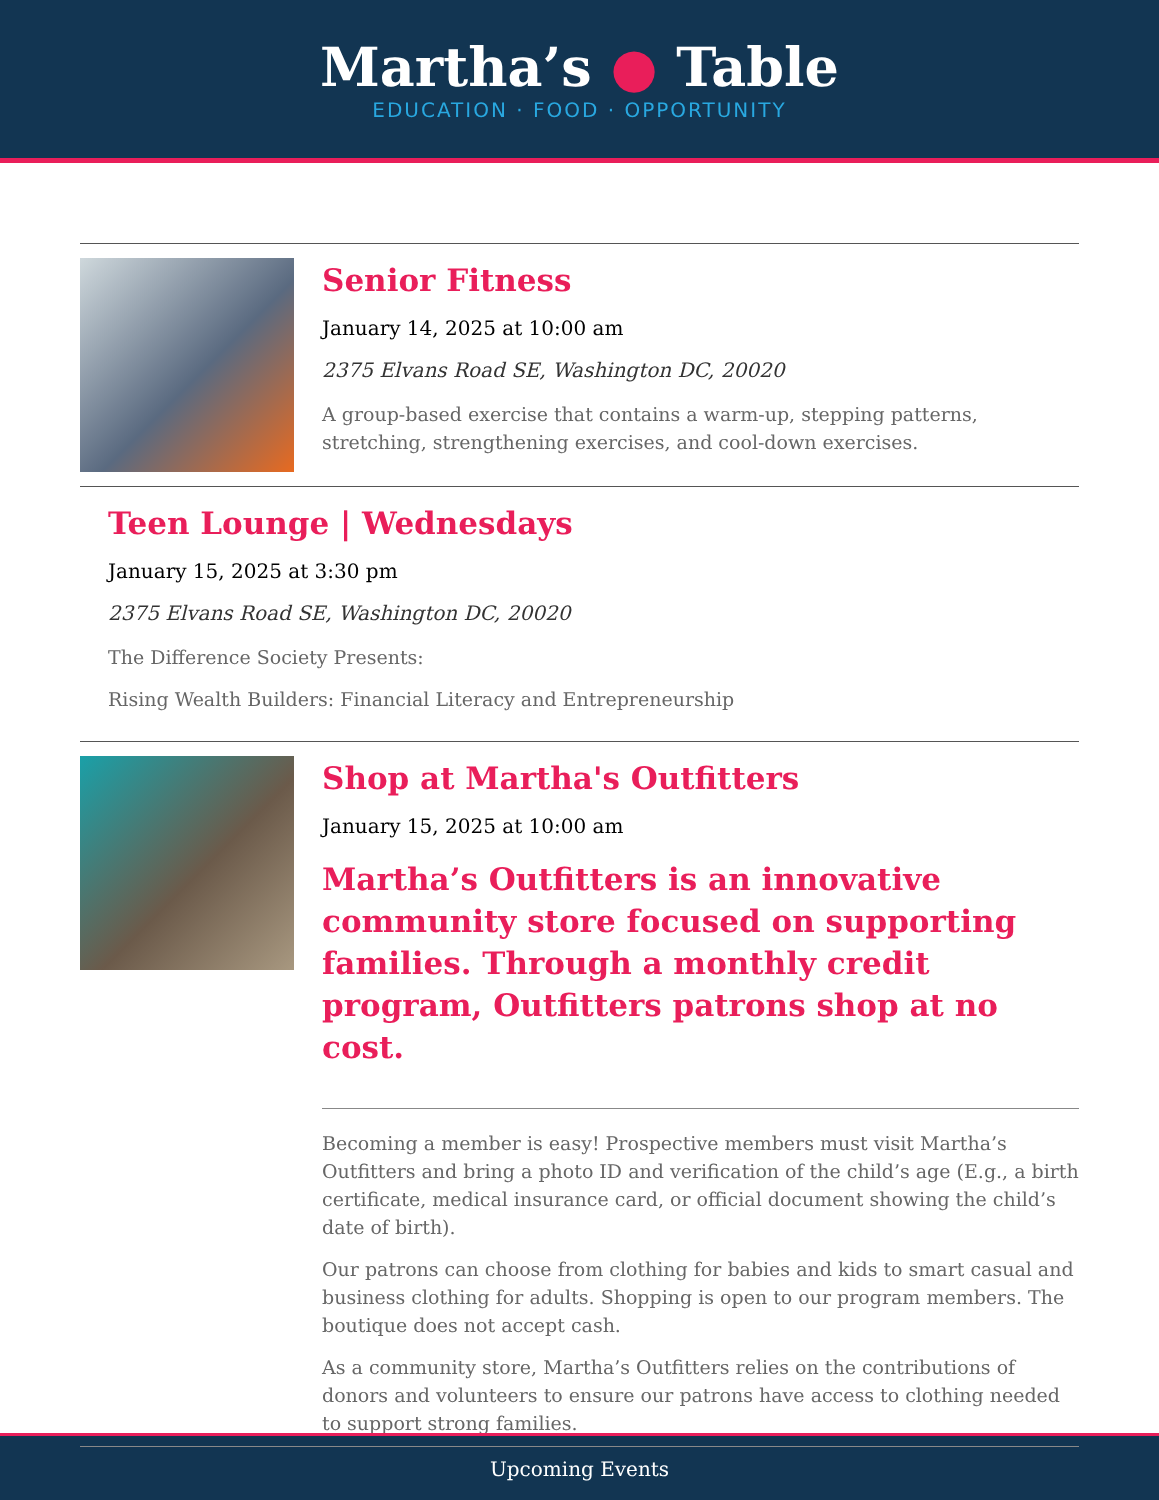Martha’s ● Table
EDUCATION · FOOD · OPPORTUNITY
Senior Fitness
January 14, 2025 at 10:00 am
2375 Elvans Road SE, Washington DC, 20020
A group-based exercise that contains a warm-up, stepping patterns, stretching, strengthening exercises, and cool-down exercises.
Teen Lounge | Wednesdays
January 15, 2025 at 3:30 pm
2375 Elvans Road SE, Washington DC, 20020
The Difference Society Presents:
Rising Wealth Builders: Financial Literacy and Entrepreneurship
Shop at Martha's Outfitters
January 15, 2025 at 10:00 am
Martha’s Outfitters is an innovative community store focused on supporting families. Through a monthly credit program, Outfitters patrons shop at no cost.
Becoming a member is easy! Prospective members must visit Martha’s Outfitters and bring a photo ID and verification of the child’s age (E.g., a birth certificate, medical insurance card, or official document showing the child’s date of birth).
Our patrons can choose from clothing for babies and kids to smart casual and business clothing for adults. Shopping is open to our program members. The boutique does not accept cash.
As a community store, Martha’s Outfitters relies on the contributions of donors and volunteers to ensure our patrons have access to clothing needed to support strong families.
Upcoming Events